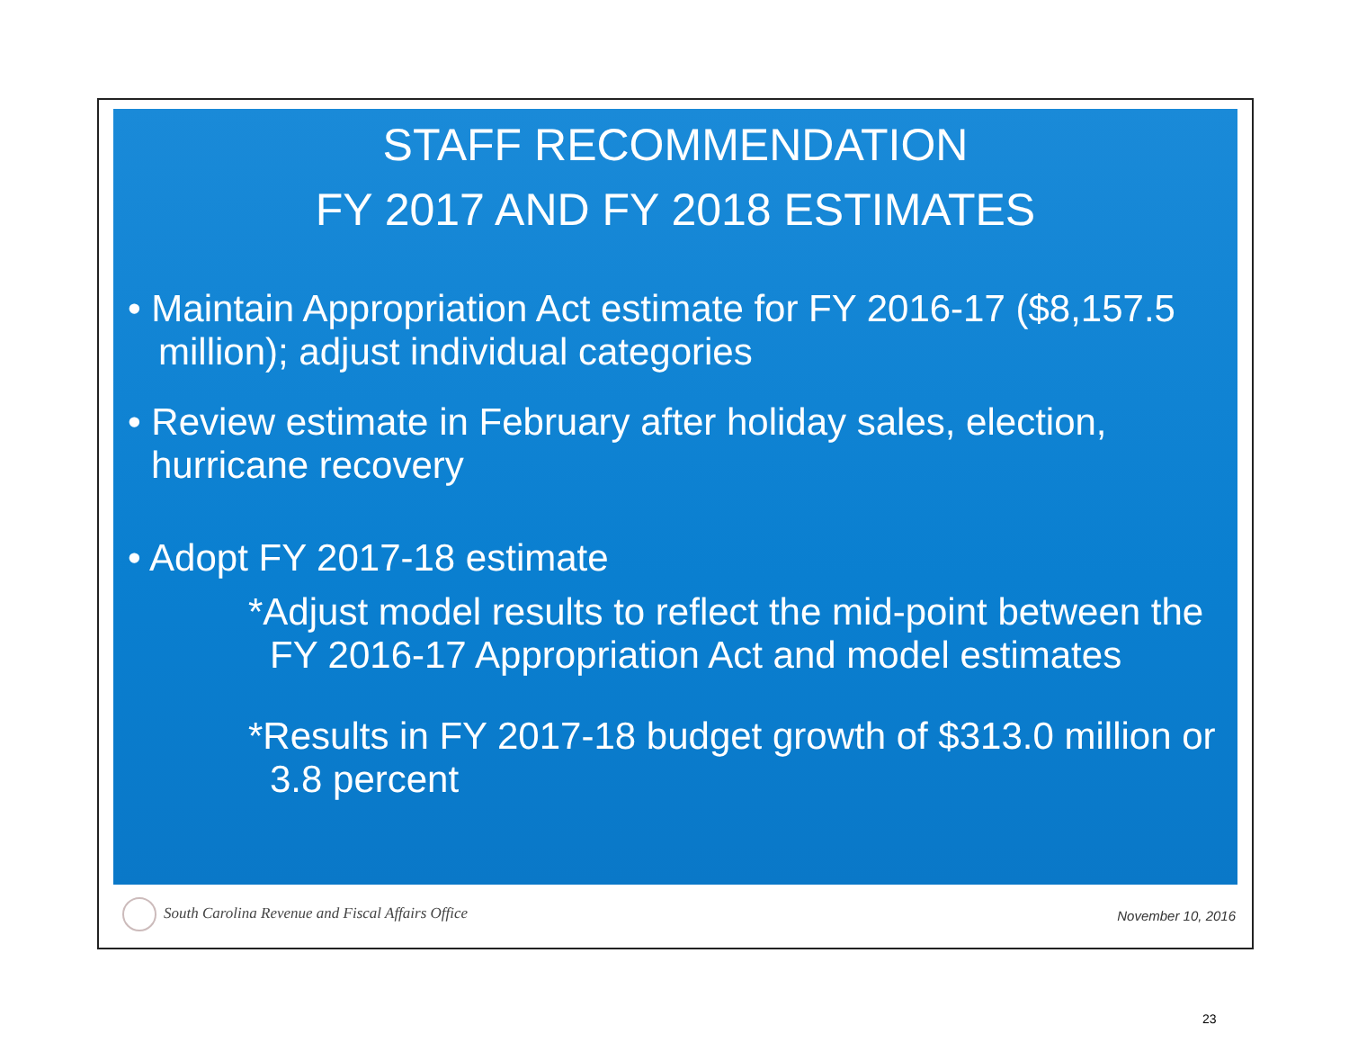STAFF RECOMMENDATION
FY 2017 AND FY 2018 ESTIMATES
• Maintain Appropriation Act estimate for FY 2016-17 ($8,157.5 million); adjust individual categories
• Review estimate in February after holiday sales, election, hurricane recovery
• Adopt FY 2017-18 estimate
*Adjust model results to reflect the mid-point between the FY 2016-17 Appropriation Act and model estimates
*Results in FY 2017-18 budget growth of $313.0 million or 3.8 percent
South Carolina Revenue and Fiscal Affairs Office
November 10, 2016
23